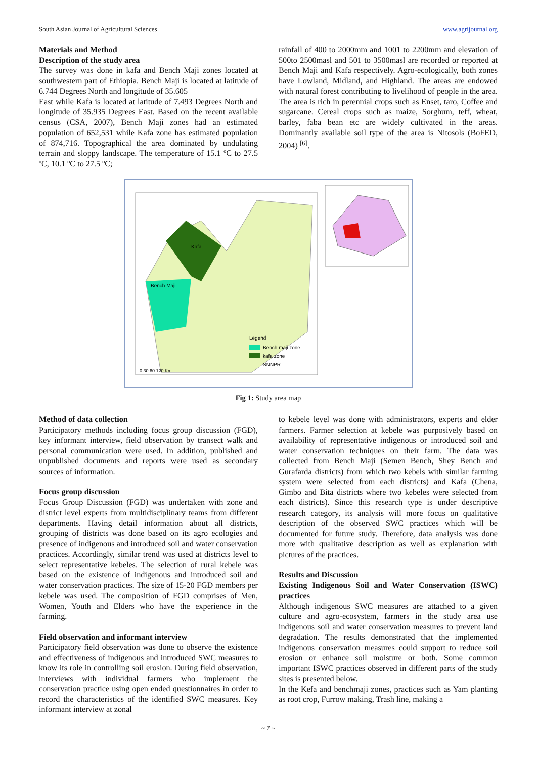South Asian Journal of Agricultural Sciences www.agrijournal.org
Materials and Method
Description of the study area
The survey was done in kafa and Bench Maji zones located at southwestern part of Ethiopia. Bench Maji is located at latitude of 6.744 Degrees North and longitude of 35.605
East while Kafa is located at latitude of 7.493 Degrees North and longitude of 35.935 Degrees East. Based on the recent available census (CSA, 2007), Bench Maji zones had an estimated population of 652,531 while Kafa zone has estimated population of 874,716. Topographical the area dominated by undulating terrain and sloppy landscape. The temperature of 15.1 ºC to 27.5 ºC, 10.1 ºC to 27.5 ºC;
rainfall of 400 to 2000mm and 1001 to 2200mm and elevation of 500to 2500masl and 501 to 3500masl are recorded or reported at Bench Maji and Kafa respectively. Agro-ecologically, both zones have Lowland, Midland, and Highland. The areas are endowed with natural forest contributing to livelihood of people in the area. The area is rich in perennial crops such as Enset, taro, Coffee and sugarcane. Cereal crops such as maize, Sorghum, teff, wheat, barley, faba bean etc are widely cultivated in the areas. Dominantly available soil type of the area is Nitosols (BoFED, 2004) <sup>[6]</sup>.
Kafa
Bench Maji
Legend
Bench maji zone
kafa zone
SNNPR
0 30 60 120 Km
Fig 1: Study area map
Method of data collection
Participatory methods including focus group discussion (FGD), key informant interview, field observation by transect walk and personal communication were used. In addition, published and unpublished documents and reports were used as secondary sources of information.
Focus group discussion
Focus Group Discussion (FGD) was undertaken with zone and district level experts from multidisciplinary teams from different departments. Having detail information about all districts, grouping of districts was done based on its agro ecologies and presence of indigenous and introduced soil and water conservation practices. Accordingly, similar trend was used at districts level to select representative kebeles. The selection of rural kebele was based on the existence of indigenous and introduced soil and water conservation practices. The size of 15-20 FGD members per kebele was used. The composition of FGD comprises of Men, Women, Youth and Elders who have the experience in the farming.
Field observation and informant interview
Participatory field observation was done to observe the existence and effectiveness of indigenous and introduced SWC measures to know its role in controlling soil erosion. During field observation, interviews with individual farmers who implement the conservation practice using open ended questionnaires in order to record the characteristics of the identified SWC measures. Key informant interview at zonal
to kebele level was done with administrators, experts and elder farmers. Farmer selection at kebele was purposively based on availability of representative indigenous or introduced soil and water conservation techniques on their farm. The data was collected from Bench Maji (Semen Bench, Shey Bench and Gurafarda districts) from which two kebels with similar farming system were selected from each districts) and Kafa (Chena, Gimbo and Bita districts where two kebeles were selected from each districts). Since this research type is under descriptive research category, its analysis will more focus on qualitative description of the observed SWC practices which will be documented for future study. Therefore, data analysis was done more with qualitative description as well as explanation with pictures of the practices.
Results and Discussion
Existing Indigenous Soil and Water Conservation (ISWC) practices
Although indigenous SWC measures are attached to a given culture and agro-ecosystem, farmers in the study area use indigenous soil and water conservation measures to prevent land degradation. The results demonstrated that the implemented indigenous conservation measures could support to reduce soil erosion or enhance soil moisture or both. Some common important ISWC practices observed in different parts of the study sites is presented below.
In the Kefa and benchmaji zones, practices such as Yam planting as root crop, Furrow making, Trash line, making a
~ 7 ~